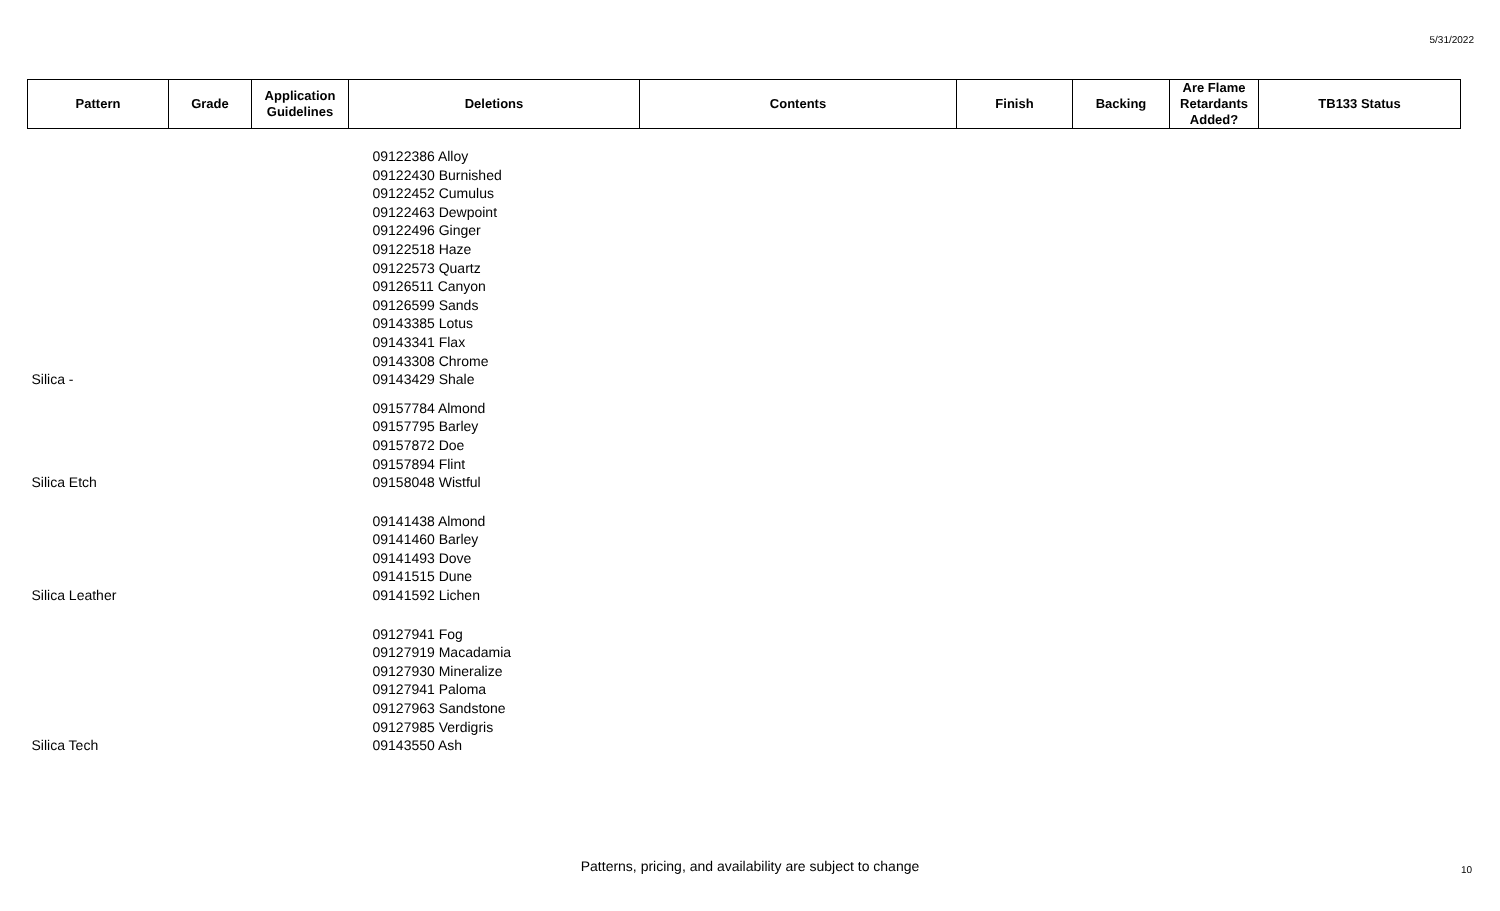5/31/2022
| Pattern | Grade | Application Guidelines | Deletions | Contents | Finish | Backing | Are Flame Retardants Added? | TB133 Status |
| --- | --- | --- | --- | --- | --- | --- | --- | --- |
| Silica - | | | 09122386 Alloy 09122430 Burnished 09122452 Cumulus 09122463 Dewpoint 09122496 Ginger 09122518 Haze 09122573 Quartz 09126511 Canyon 09126599 Sands 09143385 Lotus 09143341 Flax 09143308 Chrome 09143429 Shale | | | | | |
| Silica Etch | | | 09157784 Almond 09157795 Barley 09157872 Doe 09157894 Flint 09158048 Wistful | | | | | |
| Silica Leather | | | 09141438 Almond 09141460 Barley 09141493 Dove 09141515 Dune 09141592 Lichen | | | | | |
| Silica Tech | | | 09127941 Fog 09127919 Macadamia 09127930 Mineralize 09127941 Paloma 09127963 Sandstone 09127985 Verdigris 09143550 Ash | | | | | |
Patterns, pricing, and availability are subject to change 10